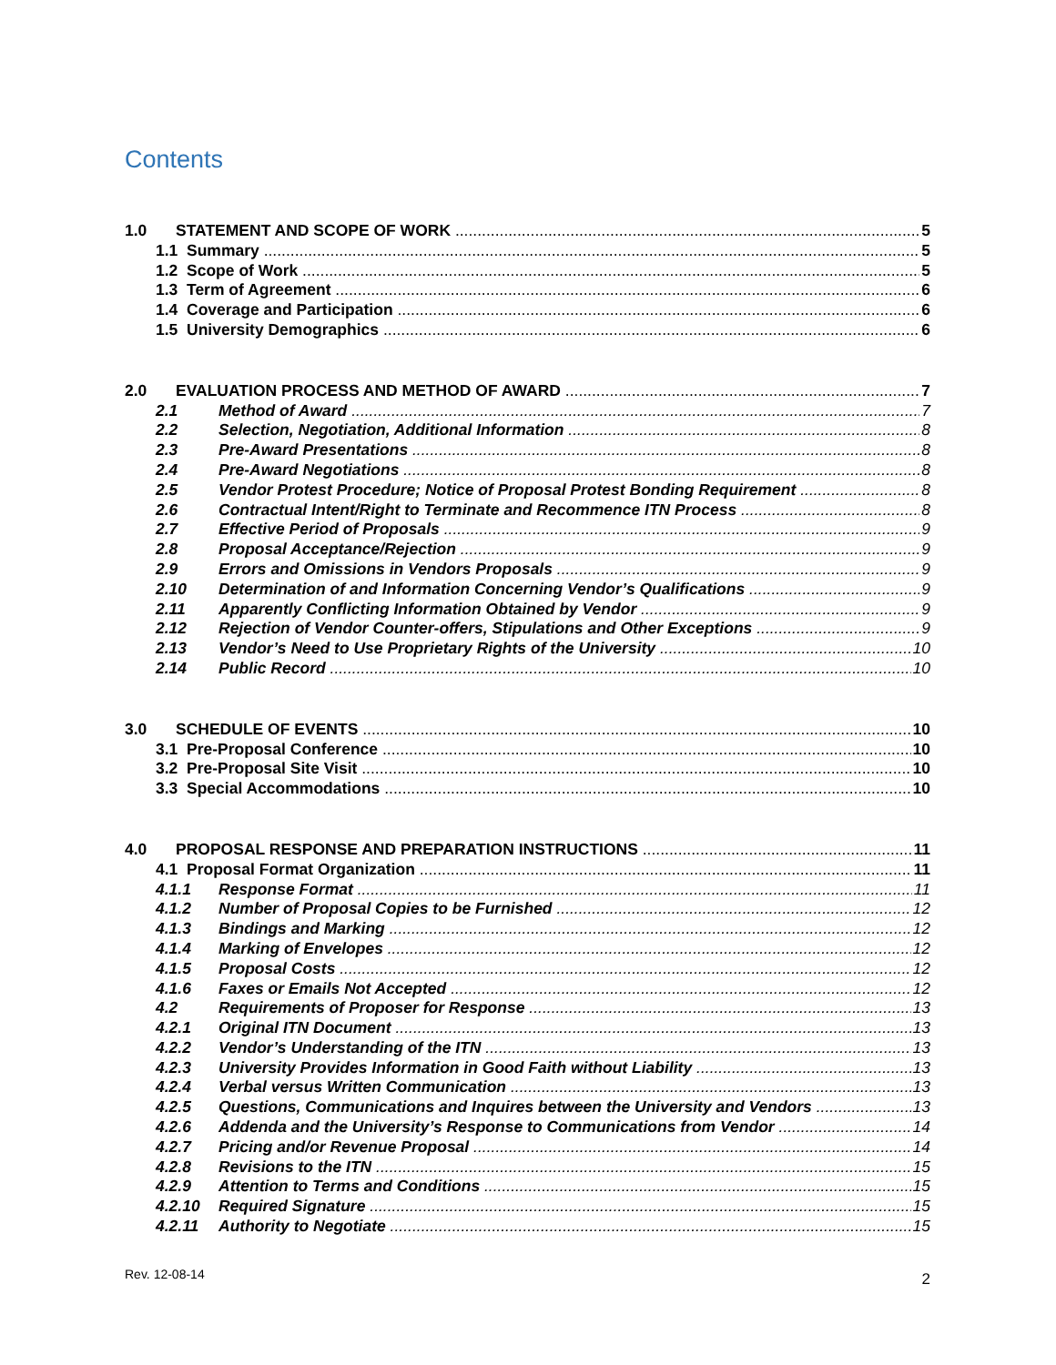Contents
1.0 STATEMENT AND SCOPE OF WORK 5
1.1 Summary 5
1.2 Scope of Work 5
1.3 Term of Agreement 6
1.4 Coverage and Participation 6
1.5 University Demographics 6
2.0 EVALUATION PROCESS AND METHOD OF AWARD 7
2.1 Method of Award 7
2.2 Selection, Negotiation, Additional Information 8
2.3 Pre-Award Presentations 8
2.4 Pre-Award Negotiations 8
2.5 Vendor Protest Procedure; Notice of Proposal Protest Bonding Requirement 8
2.6 Contractual Intent/Right to Terminate and Recommence ITN Process 8
2.7 Effective Period of Proposals 9
2.8 Proposal Acceptance/Rejection 9
2.9 Errors and Omissions in Vendors Proposals 9
2.10 Determination of and Information Concerning Vendor’s Qualifications 9
2.11 Apparently Conflicting Information Obtained by Vendor 9
2.12 Rejection of Vendor Counter-offers, Stipulations and Other Exceptions 9
2.13 Vendor’s Need to Use Proprietary Rights of the University 10
2.14 Public Record 10
3.0 SCHEDULE OF EVENTS 10
3.1 Pre-Proposal Conference 10
3.2 Pre-Proposal Site Visit 10
3.3 Special Accommodations 10
4.0 PROPOSAL RESPONSE AND PREPARATION INSTRUCTIONS 11
4.1 Proposal Format Organization 11
4.1.1 Response Format 11
4.1.2 Number of Proposal Copies to be Furnished 12
4.1.3 Bindings and Marking 12
4.1.4 Marking of Envelopes 12
4.1.5 Proposal Costs 12
4.1.6 Faxes or Emails Not Accepted 12
4.2 Requirements of Proposer for Response 13
4.2.1 Original ITN Document 13
4.2.2 Vendor’s Understanding of the ITN 13
4.2.3 University Provides Information in Good Faith without Liability 13
4.2.4 Verbal versus Written Communication 13
4.2.5 Questions, Communications and Inquires between the University and Vendors 13
4.2.6 Addenda and the University’s Response to Communications from Vendor 14
4.2.7 Pricing and/or Revenue Proposal 14
4.2.8 Revisions to the ITN 15
4.2.9 Attention to Terms and Conditions 15
4.2.10 Required Signature 15
4.2.11 Authority to Negotiate 15
Rev. 12-08-14 2